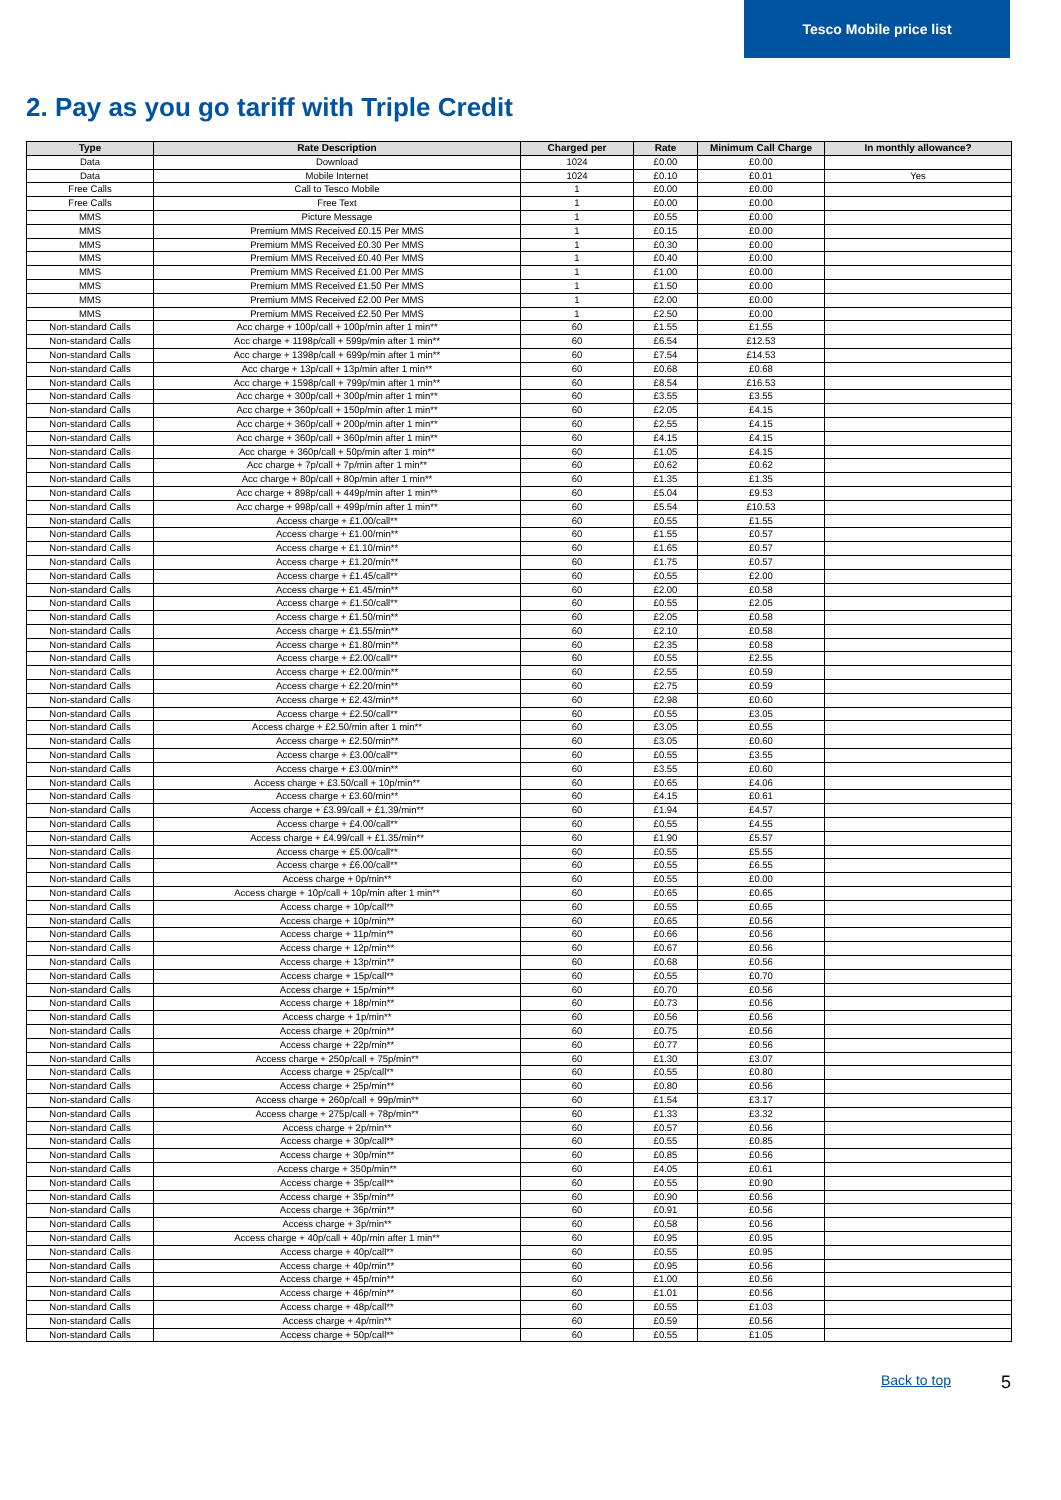Tesco Mobile price list
2. Pay as you go tariff with Triple Credit
| Type | Rate Description | Charged per | Rate | Minimum Call Charge | In monthly allowance? |
| --- | --- | --- | --- | --- | --- |
| Data | Download | 1024 | £0.00 | £0.00 | |
| Data | Mobile Internet | 1024 | £0.10 | £0.01 | Yes |
| Free Calls | Call to Tesco Mobile | 1 | £0.00 | £0.00 | |
| Free Calls | Free Text | 1 | £0.00 | £0.00 | |
| MMS | Picture Message | 1 | £0.55 | £0.00 | |
| MMS | Premium MMS Received £0.15 Per MMS | 1 | £0.15 | £0.00 | |
| MMS | Premium MMS Received £0.30 Per MMS | 1 | £0.30 | £0.00 | |
| MMS | Premium MMS Received £0.40 Per MMS | 1 | £0.40 | £0.00 | |
| MMS | Premium MMS Received £1.00 Per MMS | 1 | £1.00 | £0.00 | |
| MMS | Premium MMS Received £1.50 Per MMS | 1 | £1.50 | £0.00 | |
| MMS | Premium MMS Received £2.00 Per MMS | 1 | £2.00 | £0.00 | |
| MMS | Premium MMS Received £2.50 Per MMS | 1 | £2.50 | £0.00 | |
| Non-standard Calls | Acc charge + 100p/call + 100p/min after 1 min** | 60 | £1.55 | £1.55 | |
| Non-standard Calls | Acc charge + 1198p/call + 599p/min after 1 min** | 60 | £6.54 | £12.53 | |
| Non-standard Calls | Acc charge + 1398p/call + 699p/min after 1 min** | 60 | £7.54 | £14.53 | |
| Non-standard Calls | Acc charge + 13p/call + 13p/min after 1 min** | 60 | £0.68 | £0.68 | |
| Non-standard Calls | Acc charge + 1598p/call + 799p/min after 1 min** | 60 | £8.54 | £16.53 | |
| Non-standard Calls | Acc charge + 300p/call + 300p/min after 1 min** | 60 | £3.55 | £3.55 | |
| Non-standard Calls | Acc charge + 360p/call + 150p/min after 1 min** | 60 | £2.05 | £4.15 | |
| Non-standard Calls | Acc charge + 360p/call + 200p/min after 1 min** | 60 | £2.55 | £4.15 | |
| Non-standard Calls | Acc charge + 360p/call + 360p/min after 1 min** | 60 | £4.15 | £4.15 | |
| Non-standard Calls | Acc charge + 360p/call + 50p/min after 1 min** | 60 | £1.05 | £4.15 | |
| Non-standard Calls | Acc charge + 7p/call + 7p/min after 1 min** | 60 | £0.62 | £0.62 | |
| Non-standard Calls | Acc charge + 80p/call + 80p/min after 1 min** | 60 | £1.35 | £1.35 | |
| Non-standard Calls | Acc charge + 898p/call + 449p/min after 1 min** | 60 | £5.04 | £9.53 | |
| Non-standard Calls | Acc charge + 998p/call + 499p/min after 1 min** | 60 | £5.54 | £10.53 | |
| Non-standard Calls | Access charge + £1.00/call** | 60 | £0.55 | £1.55 | |
| Non-standard Calls | Access charge + £1.00/min** | 60 | £1.55 | £0.57 | |
| Non-standard Calls | Access charge + £1.10/min** | 60 | £1.65 | £0.57 | |
| Non-standard Calls | Access charge + £1.20/min** | 60 | £1.75 | £0.57 | |
| Non-standard Calls | Access charge + £1.45/call** | 60 | £0.55 | £2.00 | |
| Non-standard Calls | Access charge + £1.45/min** | 60 | £2.00 | £0.58 | |
| Non-standard Calls | Access charge + £1.50/call** | 60 | £0.55 | £2.05 | |
| Non-standard Calls | Access charge + £1.50/min** | 60 | £2.05 | £0.58 | |
| Non-standard Calls | Access charge + £1.55/min** | 60 | £2.10 | £0.58 | |
| Non-standard Calls | Access charge + £1.80/min** | 60 | £2.35 | £0.58 | |
| Non-standard Calls | Access charge + £2.00/call** | 60 | £0.55 | £2.55 | |
| Non-standard Calls | Access charge + £2.00/min** | 60 | £2.55 | £0.59 | |
| Non-standard Calls | Access charge + £2.20/min** | 60 | £2.75 | £0.59 | |
| Non-standard Calls | Access charge + £2.43/min** | 60 | £2.98 | £0.60 | |
| Non-standard Calls | Access charge + £2.50/call** | 60 | £0.55 | £3.05 | |
| Non-standard Calls | Access charge + £2.50/min after 1 min** | 60 | £3.05 | £0.55 | |
| Non-standard Calls | Access charge + £2.50/min** | 60 | £3.05 | £0.60 | |
| Non-standard Calls | Access charge + £3.00/call** | 60 | £0.55 | £3.55 | |
| Non-standard Calls | Access charge + £3.00/min** | 60 | £3.55 | £0.60 | |
| Non-standard Calls | Access charge + £3.50/call + 10p/min** | 60 | £0.65 | £4.06 | |
| Non-standard Calls | Access charge + £3.60/min** | 60 | £4.15 | £0.61 | |
| Non-standard Calls | Access charge + £3.99/call + £1.39/min** | 60 | £1.94 | £4.57 | |
| Non-standard Calls | Access charge + £4.00/call** | 60 | £0.55 | £4.55 | |
| Non-standard Calls | Access charge + £4.99/call + £1.35/min** | 60 | £1.90 | £5.57 | |
| Non-standard Calls | Access charge + £5.00/call** | 60 | £0.55 | £5.55 | |
| Non-standard Calls | Access charge + £6.00/call** | 60 | £0.55 | £6.55 | |
| Non-standard Calls | Access charge + 0p/min** | 60 | £0.55 | £0.00 | |
| Non-standard Calls | Access charge + 10p/call + 10p/min after 1 min** | 60 | £0.65 | £0.65 | |
| Non-standard Calls | Access charge + 10p/call** | 60 | £0.55 | £0.65 | |
| Non-standard Calls | Access charge + 10p/min** | 60 | £0.65 | £0.56 | |
| Non-standard Calls | Access charge + 11p/min** | 60 | £0.66 | £0.56 | |
| Non-standard Calls | Access charge + 12p/min** | 60 | £0.67 | £0.56 | |
| Non-standard Calls | Access charge + 13p/min** | 60 | £0.68 | £0.56 | |
| Non-standard Calls | Access charge + 15p/call** | 60 | £0.55 | £0.70 | |
| Non-standard Calls | Access charge + 15p/min** | 60 | £0.70 | £0.56 | |
| Non-standard Calls | Access charge + 18p/min** | 60 | £0.73 | £0.56 | |
| Non-standard Calls | Access charge + 1p/min** | 60 | £0.56 | £0.56 | |
| Non-standard Calls | Access charge + 20p/min** | 60 | £0.75 | £0.56 | |
| Non-standard Calls | Access charge + 22p/min** | 60 | £0.77 | £0.56 | |
| Non-standard Calls | Access charge + 250p/call + 75p/min** | 60 | £1.30 | £3.07 | |
| Non-standard Calls | Access charge + 25p/call** | 60 | £0.55 | £0.80 | |
| Non-standard Calls | Access charge + 25p/min** | 60 | £0.80 | £0.56 | |
| Non-standard Calls | Access charge + 260p/call + 99p/min** | 60 | £1.54 | £3.17 | |
| Non-standard Calls | Access charge + 275p/call + 78p/min** | 60 | £1.33 | £3.32 | |
| Non-standard Calls | Access charge + 2p/min** | 60 | £0.57 | £0.56 | |
| Non-standard Calls | Access charge + 30p/call** | 60 | £0.55 | £0.85 | |
| Non-standard Calls | Access charge + 30p/min** | 60 | £0.85 | £0.56 | |
| Non-standard Calls | Access charge + 350p/min** | 60 | £4.05 | £0.61 | |
| Non-standard Calls | Access charge + 35p/call** | 60 | £0.55 | £0.90 | |
| Non-standard Calls | Access charge + 35p/min** | 60 | £0.90 | £0.56 | |
| Non-standard Calls | Access charge + 36p/min** | 60 | £0.91 | £0.56 | |
| Non-standard Calls | Access charge + 3p/min** | 60 | £0.58 | £0.56 | |
| Non-standard Calls | Access charge + 40p/call + 40p/min after 1 min** | 60 | £0.95 | £0.95 | |
| Non-standard Calls | Access charge + 40p/call** | 60 | £0.55 | £0.95 | |
| Non-standard Calls | Access charge + 40p/min** | 60 | £0.95 | £0.56 | |
| Non-standard Calls | Access charge + 45p/min** | 60 | £1.00 | £0.56 | |
| Non-standard Calls | Access charge + 46p/min** | 60 | £1.01 | £0.56 | |
| Non-standard Calls | Access charge + 48p/call** | 60 | £0.55 | £1.03 | |
| Non-standard Calls | Access charge + 4p/min** | 60 | £0.59 | £0.56 | |
| Non-standard Calls | Access charge + 50p/call** | 60 | £0.55 | £1.05 | |
Back to top 5